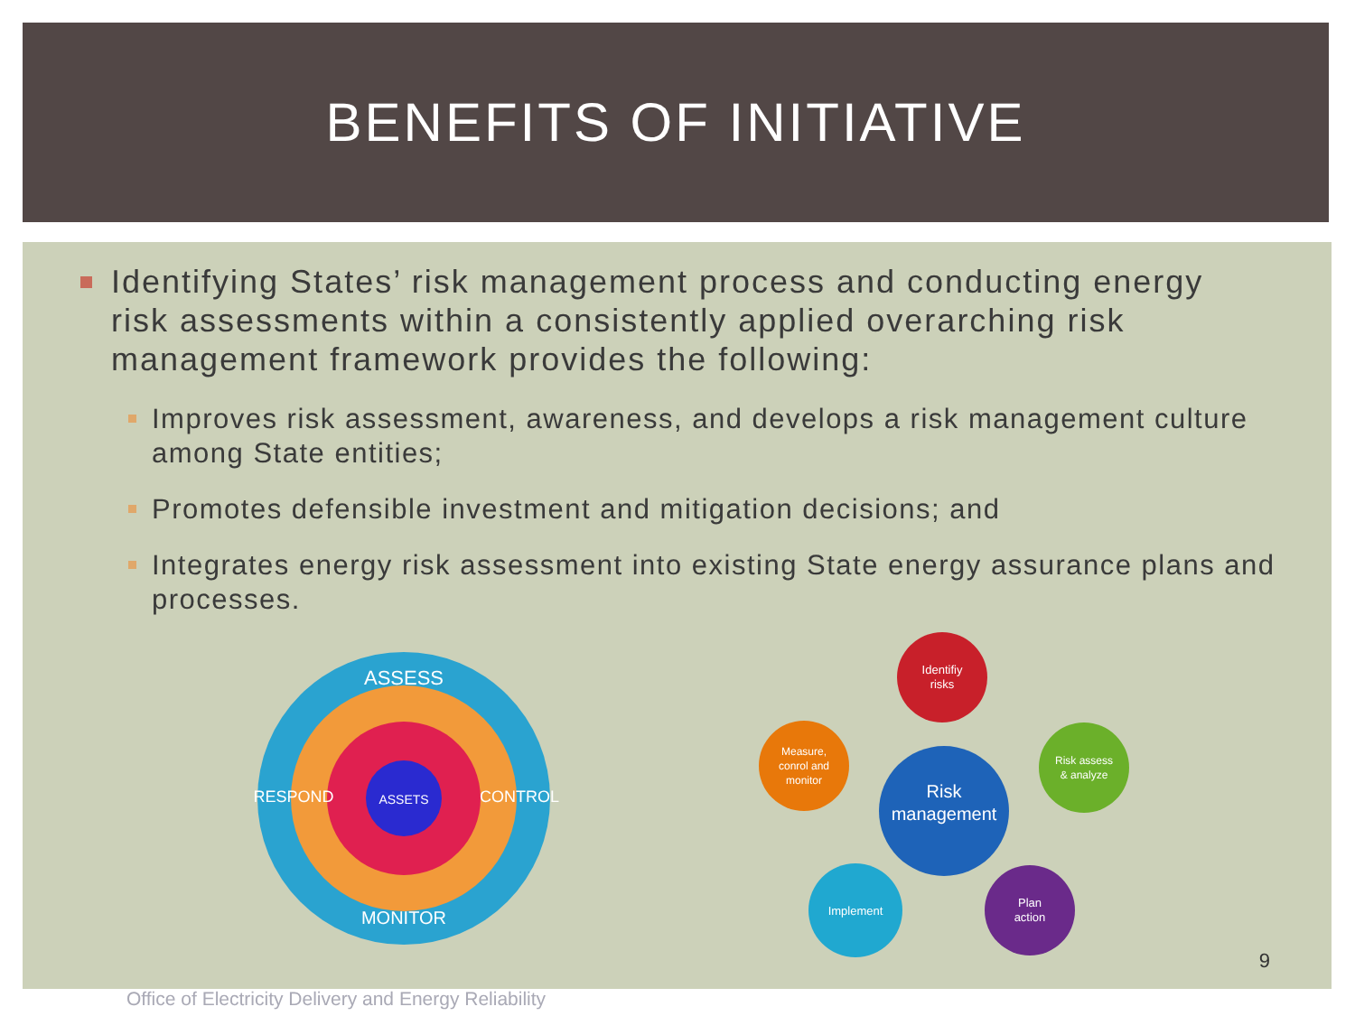BENEFITS OF INITIATIVE
Identifying States’ risk management process and conducting energy risk assessments within a consistently applied overarching risk management framework provides the following:
Improves risk assessment, awareness, and develops a risk management culture among State entities;
Promotes defensible investment and mitigation decisions; and
Integrates energy risk assessment into existing State energy assurance plans and processes.
ASSETS
ASSESS
MONITOR
RESPOND
CONTROL
Risk
management
Identifiy
risks
Risk assess
& analyze
Plan
action
Implement
Measure,
conrol and
monitor
9
Office of Electricity Delivery and Energy Reliability